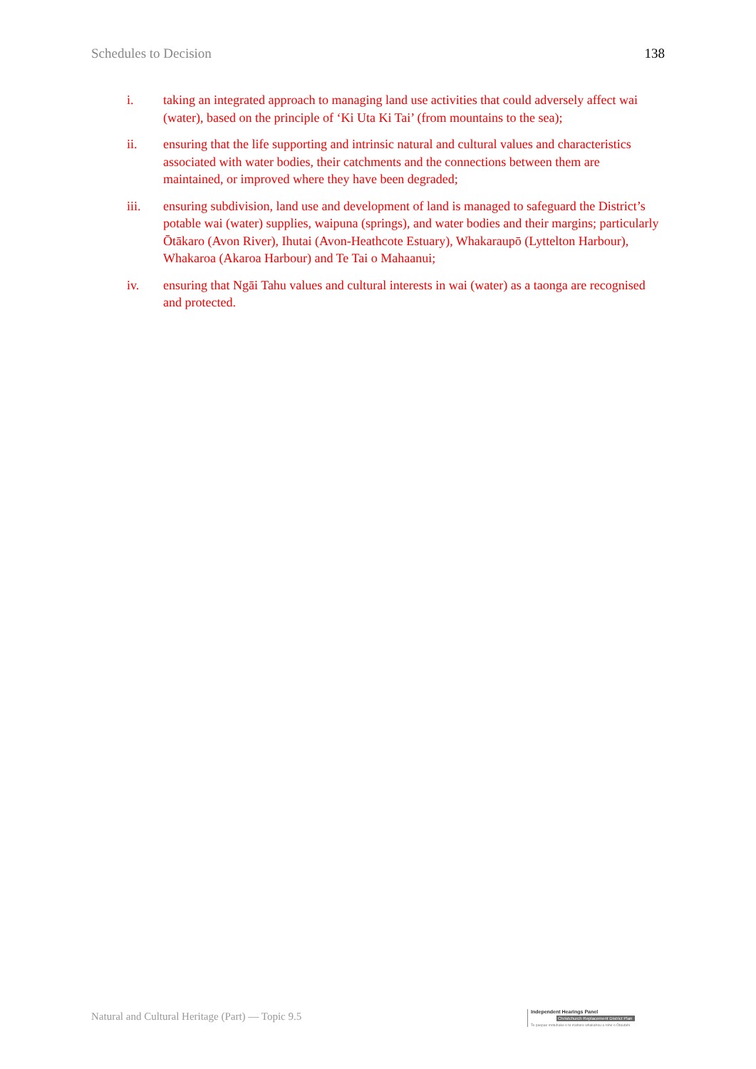Schedules to Decision 138
i. taking an integrated approach to managing land use activities that could adversely affect wai (water), based on the principle of ‘Ki Uta Ki Tai’ (from mountains to the sea);
ii. ensuring that the life supporting and intrinsic natural and cultural values and characteristics associated with water bodies, their catchments and the connections between them are maintained, or improved where they have been degraded;
iii. ensuring subdivision, land use and development of land is managed to safeguard the District’s potable wai (water) supplies, waipuna (springs), and water bodies and their margins; particularly Ōtākaro (Avon River), Ihutai (Avon-Heathcote Estuary), Whakaraupō (Lyttelton Harbour), Whakaroa (Akaroa Harbour) and Te Tai o Mahaanui;
iv. ensuring that Ngāi Tahu values and cultural interests in wai (water) as a taonga are recognised and protected.
Natural and Cultural Heritage (Part) — Topic 9.5
Independent Hearings Panel
Christchurch Replacement District Plan
Te paepae motuhake o te mahere whakahou a rohe o Ōtautahi